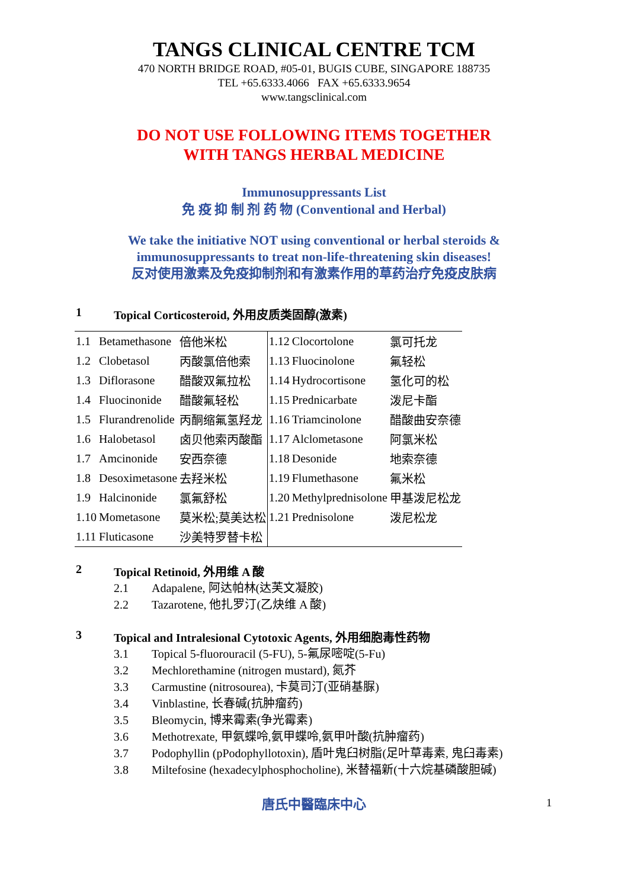TANGS CLINICAL CENTRE TCM
470 NORTH BRIDGE ROAD, #05-01, BUGIS CUBE, SINGAPORE 188735
TEL +65.6333.4066 FAX +65.6333.9654
www.tangsclinical.com
DO NOT USE FOLLOWING ITEMS TOGETHER
WITH TANGS HERBAL MEDICINE
Immunosuppressants List
免 疫 抑 制 剂 药 物 (Conventional and Herbal)
We take the initiative NOT using conventional or herbal steroids &
immunosuppressants to treat non-life-threatening skin diseases!
反对使用激素及免疫抑制剂和有激素作用的草药治疗免疫皮肤病
1 Topical Corticosteroid, 外用皮质类固醇(激素)
| 1.1 | Betamethasone | 倍他米松 | 1.12 | Clocortolone | 氯可托龙 |
| 1.2 | Clobetasol | 丙酸氯倍他索 | 1.13 | Fluocinolone | 氟轻松 |
| 1.3 | Diflorasone | 醋酸双氟拉松 | 1.14 | Hydrocortisone | 氢化可的松 |
| 1.4 | Fluocinonide | 醋酸氟轻松 | 1.15 | Prednicarbate | 泼尼卡酯 |
| 1.5 | Flurandrenolide | 丙酮缩氟氢羟龙 | 1.16 | Triamcinolone | 醋酸曲安奈德 |
| 1.6 | Halobetasol | 卤贝他索丙酸酯 | 1.17 | Alclometasone | 阿氯米松 |
| 1.7 | Amcinonide | 安西奈德 | 1.18 | Desonide | 地索奈德 |
| 1.8 | Desoximetasone | 去羟米松 | 1.19 | Flumethasone | 氟米松 |
| 1.9 | Halcinonide | 氯氟舒松 | 1.20 | Methylprednisolone | 甲基泼尼松龙 |
| 1.10 | Mometasone | 莫米松;莫美达松 | 1.21 | Prednisolone | 泼尼松龙 |
| 1.11 | Fluticasone | 沙美特罗替卡松 | | | |
2 Topical Retinoid, 外用维 A 酸
2.1 Adapalene, 阿达帕林(达芙文凝胶)
2.2 Tazarotene, 他扎罗汀(乙炔维 A 酸)
3 Topical and Intralesional Cytotoxic Agents, 外用细胞毒性药物
3.1 Topical 5-fluorouracil (5-FU), 5-氟尿嘧啶(5-Fu)
3.2 Mechlorethamine (nitrogen mustard), 氮芥
3.3 Carmustine (nitrosourea), 卡莫司汀(亚硝基脲)
3.4 Vinblastine, 长春碱(抗肿瘤药)
3.5 Bleomycin, 博来霉素(争光霉素)
3.6 Methotrexate, 甲氨蝶呤,氨甲蝶呤,氨甲叶酸(抗肿瘤药)
3.7 Podophyllin (pPodophyllotoxin), 盾叶鬼臼树脂(足叶草毒素, 鬼臼毒素)
3.8 Miltefosine (hexadecylphosphocholine), 米替福新(十六烷基磷酸胆碱)
唐氏中醫臨床中心 1